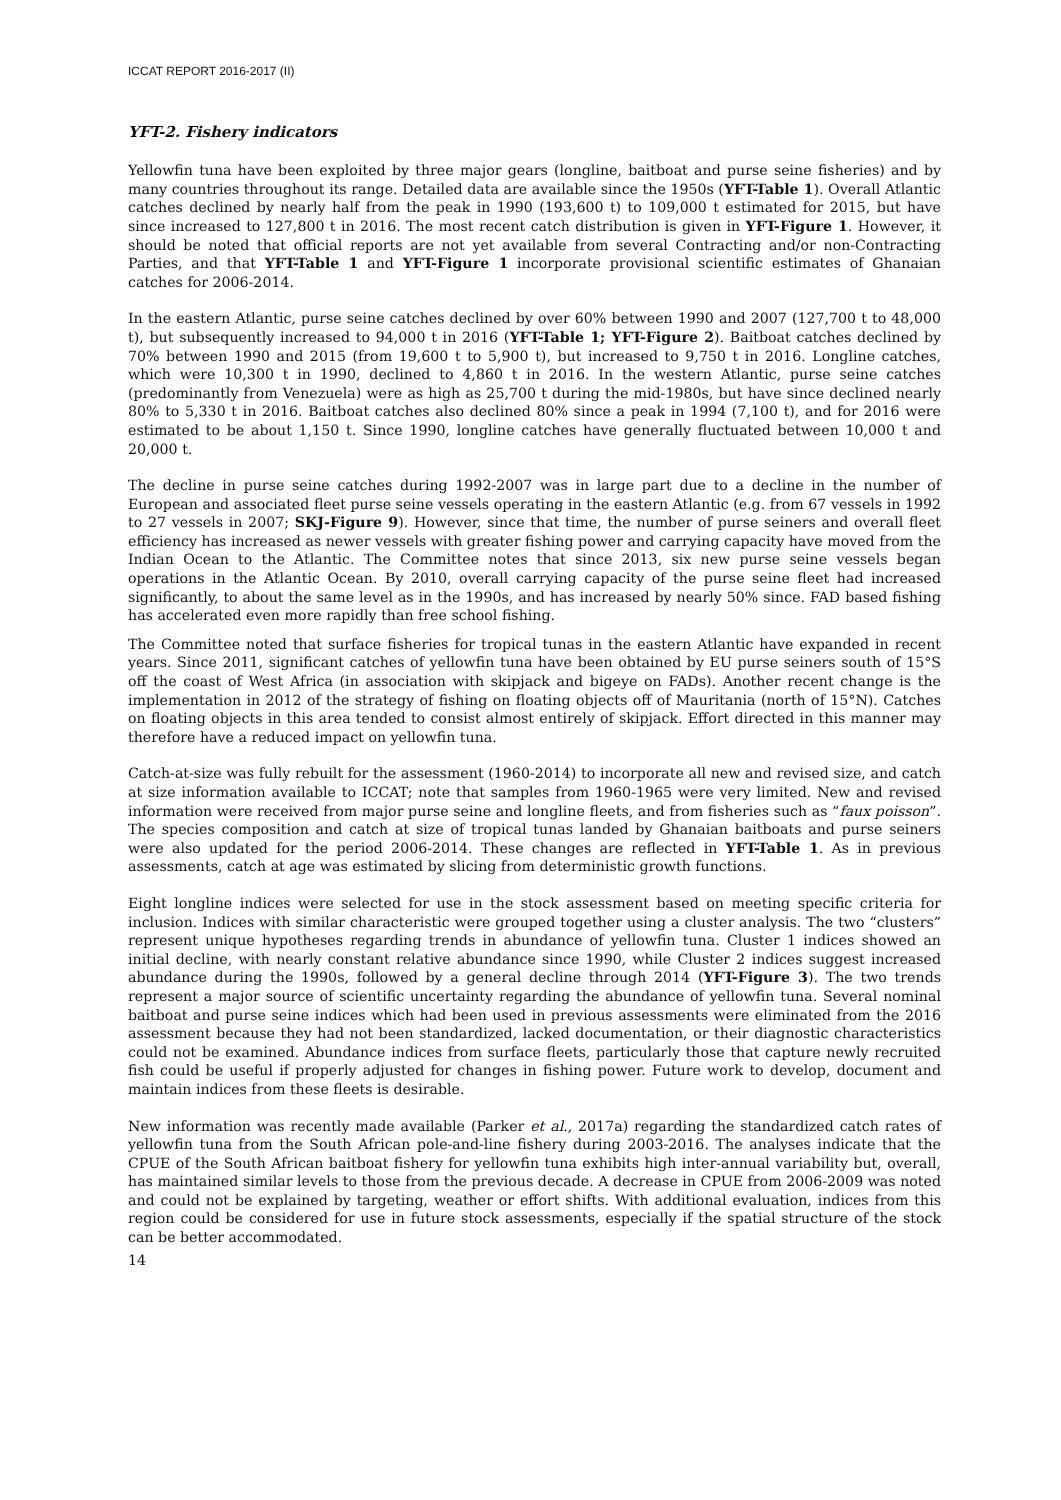ICCAT REPORT 2016-2017 (II)
YFT-2. Fishery indicators
Yellowfin tuna have been exploited by three major gears (longline, baitboat and purse seine fisheries) and by many countries throughout its range. Detailed data are available since the 1950s (YFT-Table 1). Overall Atlantic catches declined by nearly half from the peak in 1990 (193,600 t) to 109,000 t estimated for 2015, but have since increased to 127,800 t in 2016. The most recent catch distribution is given in YFT-Figure 1. However, it should be noted that official reports are not yet available from several Contracting and/or non-Contracting Parties, and that YFT-Table 1 and YFT-Figure 1 incorporate provisional scientific estimates of Ghanaian catches for 2006-2014.
In the eastern Atlantic, purse seine catches declined by over 60% between 1990 and 2007 (127,700 t to 48,000 t), but subsequently increased to 94,000 t in 2016 (YFT-Table 1; YFT-Figure 2). Baitboat catches declined by 70% between 1990 and 2015 (from 19,600 t to 5,900 t), but increased to 9,750 t in 2016. Longline catches, which were 10,300 t in 1990, declined to 4,860 t in 2016. In the western Atlantic, purse seine catches (predominantly from Venezuela) were as high as 25,700 t during the mid-1980s, but have since declined nearly 80% to 5,330 t in 2016. Baitboat catches also declined 80% since a peak in 1994 (7,100 t), and for 2016 were estimated to be about 1,150 t. Since 1990, longline catches have generally fluctuated between 10,000 t and 20,000 t.
The decline in purse seine catches during 1992-2007 was in large part due to a decline in the number of European and associated fleet purse seine vessels operating in the eastern Atlantic (e.g. from 67 vessels in 1992 to 27 vessels in 2007; SKJ-Figure 9). However, since that time, the number of purse seiners and overall fleet efficiency has increased as newer vessels with greater fishing power and carrying capacity have moved from the Indian Ocean to the Atlantic. The Committee notes that since 2013, six new purse seine vessels began operations in the Atlantic Ocean. By 2010, overall carrying capacity of the purse seine fleet had increased significantly, to about the same level as in the 1990s, and has increased by nearly 50% since. FAD based fishing has accelerated even more rapidly than free school fishing.
The Committee noted that surface fisheries for tropical tunas in the eastern Atlantic have expanded in recent years. Since 2011, significant catches of yellowfin tuna have been obtained by EU purse seiners south of 15°S off the coast of West Africa (in association with skipjack and bigeye on FADs). Another recent change is the implementation in 2012 of the strategy of fishing on floating objects off of Mauritania (north of 15°N). Catches on floating objects in this area tended to consist almost entirely of skipjack. Effort directed in this manner may therefore have a reduced impact on yellowfin tuna.
Catch-at-size was fully rebuilt for the assessment (1960-2014) to incorporate all new and revised size, and catch at size information available to ICCAT; note that samples from 1960-1965 were very limited. New and revised information were received from major purse seine and longline fleets, and from fisheries such as “faux poisson”. The species composition and catch at size of tropical tunas landed by Ghanaian baitboats and purse seiners were also updated for the period 2006-2014. These changes are reflected in YFT-Table 1. As in previous assessments, catch at age was estimated by slicing from deterministic growth functions.
Eight longline indices were selected for use in the stock assessment based on meeting specific criteria for inclusion. Indices with similar characteristic were grouped together using a cluster analysis. The two “clusters” represent unique hypotheses regarding trends in abundance of yellowfin tuna. Cluster 1 indices showed an initial decline, with nearly constant relative abundance since 1990, while Cluster 2 indices suggest increased abundance during the 1990s, followed by a general decline through 2014 (YFT-Figure 3). The two trends represent a major source of scientific uncertainty regarding the abundance of yellowfin tuna. Several nominal baitboat and purse seine indices which had been used in previous assessments were eliminated from the 2016 assessment because they had not been standardized, lacked documentation, or their diagnostic characteristics could not be examined. Abundance indices from surface fleets, particularly those that capture newly recruited fish could be useful if properly adjusted for changes in fishing power. Future work to develop, document and maintain indices from these fleets is desirable.
New information was recently made available (Parker et al., 2017a) regarding the standardized catch rates of yellowfin tuna from the South African pole-and-line fishery during 2003-2016. The analyses indicate that the CPUE of the South African baitboat fishery for yellowfin tuna exhibits high inter-annual variability but, overall, has maintained similar levels to those from the previous decade. A decrease in CPUE from 2006-2009 was noted and could not be explained by targeting, weather or effort shifts. With additional evaluation, indices from this region could be considered for use in future stock assessments, especially if the spatial structure of the stock can be better accommodated.
14